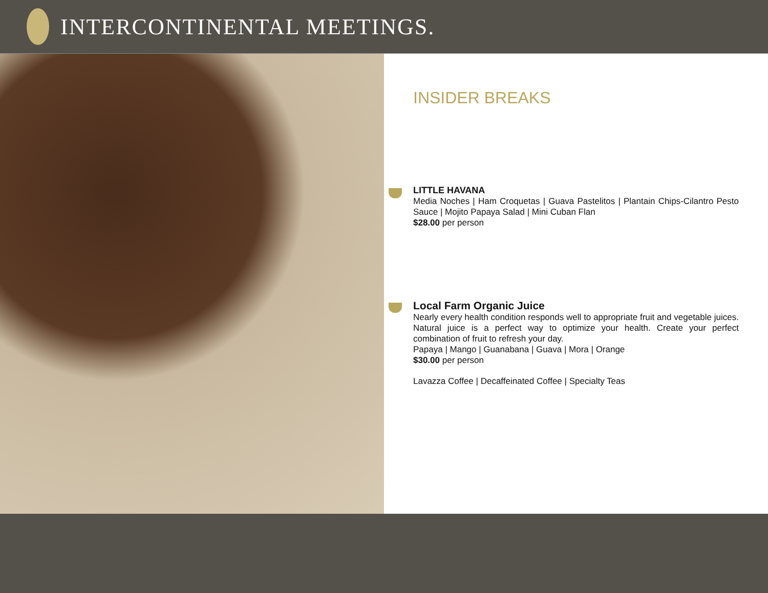INTERCONTINENTAL MEETINGS.
INSIDER BREAKS
LITTLE HAVANA
Media Noches | Ham Croquetas | Guava Pastelitos | Plantain Chips-Cilantro Pesto Sauce | Mojito Papaya Salad | Mini Cuban Flan
$28.00 per person
Local Farm Organic Juice
Nearly every health condition responds well to appropriate fruit and vegetable juices. Natural juice is a perfect way to optimize your health. Create your perfect combination of fruit to refresh your day.
Papaya | Mango | Guanabana | Guava | Mora | Orange
$30.00 per person
Lavazza Coffee | Decaffeinated Coffee | Specialty Teas